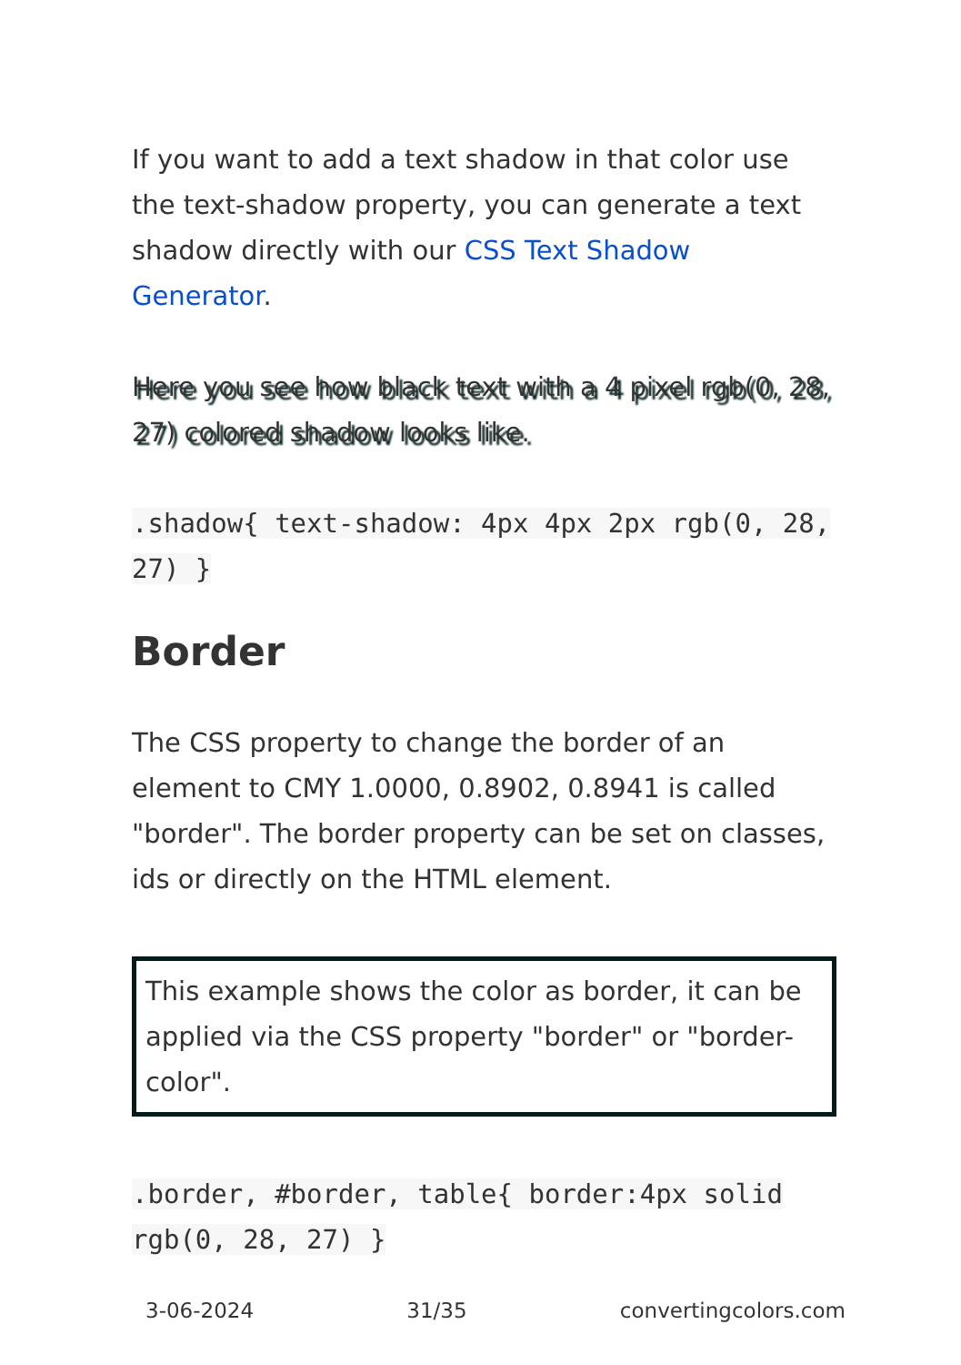If you want to add a text shadow in that color use the text-shadow property, you can generate a text shadow directly with our CSS Text Shadow Generator.
Here you see how black text with a 4 pixel rgb(0, 28, 27) colored shadow looks like.
.shadow{ text-shadow: 4px 4px 2px rgb(0, 28, 27) }
Border
The CSS property to change the border of an element to CMY 1.0000, 0.8902, 0.8941 is called "border". The border property can be set on classes, ids or directly on the HTML element.
This example shows the color as border, it can be applied via the CSS property "border" or "border-color".
.border, #border, table{ border:4px solid rgb(0, 28, 27) }
3-06-2024 31/35 convertingcolors.com